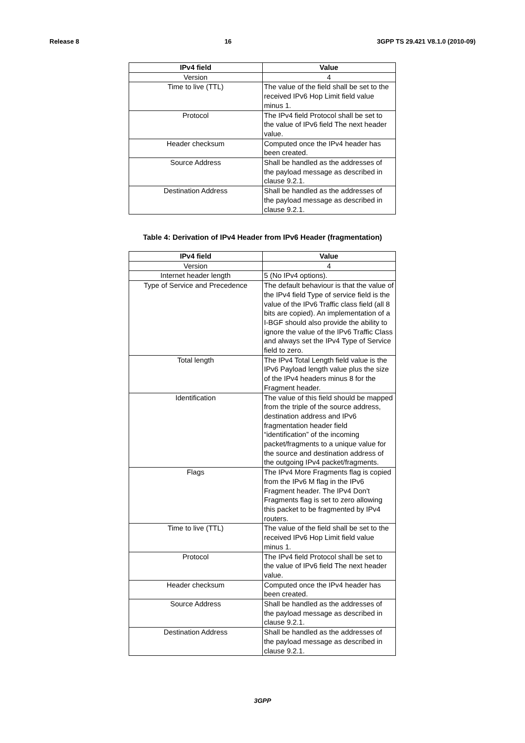Release 8 16 3GPP TS 29.421 V8.1.0 (2010-09)
| IPv4 field | Value |
| --- | --- |
| Version | 4 |
| Time to live (TTL) | The value of the field shall be set to the received IPv6 Hop Limit field value minus 1. |
| Protocol | The IPv4 field Protocol shall be set to the value of IPv6 field The next header value. |
| Header checksum | Computed once the IPv4 header has been created. |
| Source Address | Shall be handled as the addresses of the payload message as described in clause 9.2.1. |
| Destination Address | Shall be handled as the addresses of the payload message as described in clause 9.2.1. |
Table 4: Derivation of IPv4 Header from IPv6 Header (fragmentation)
| IPv4 field | Value |
| --- | --- |
| Version | 4 |
| Internet header length | 5 (No IPv4 options). |
| Type of Service and Precedence | The default behaviour is that the value of the IPv4 field Type of service field is the value of the IPv6 Traffic class field (all 8 bits are copied). An implementation of a I-BGF should also provide the ability to ignore the value of the IPv6 Traffic Class and always set the IPv4 Type of Service field to zero. |
| Total length | The IPv4 Total Length field value is the IPv6 Payload length value plus the size of the IPv4 headers minus 8 for the Fragment header. |
| Identification | The value of this field should be mapped from the triple of the source address, destination address and IPv6 fragmentation header field “identification” of the incoming packet/fragments to a unique value for the source and destination address of the outgoing IPv4 packet/fragments. |
| Flags | The IPv4 More Fragments flag is copied from the IPv6 M flag in the IPv6 Fragment header. The IPv4 Don't Fragments flag is set to zero allowing this packet to be fragmented by IPv4 routers. |
| Time to live (TTL) | The value of the field shall be set to the received IPv6 Hop Limit field value minus 1. |
| Protocol | The IPv4 field Protocol shall be set to the value of IPv6 field The next header value. |
| Header checksum | Computed once the IPv4 header has been created. |
| Source Address | Shall be handled as the addresses of the payload message as described in clause 9.2.1. |
| Destination Address | Shall be handled as the addresses of the payload message as described in clause 9.2.1. |
3GPP